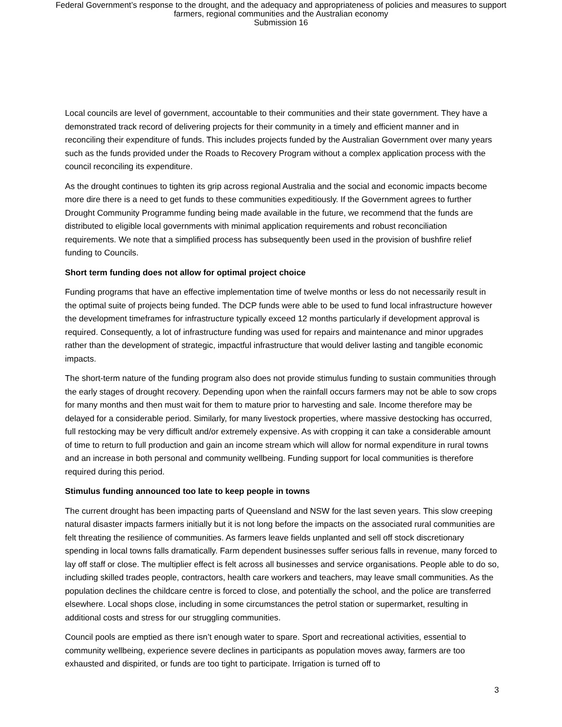Federal Government’s response to the drought, and the adequacy and appropriateness of policies and measures to support
farmers, regional communities and the Australian economy
Submission 16
Local councils are level of government, accountable to their communities and their state government. They have a demonstrated track record of delivering projects for their community in a timely and efficient manner and in reconciling their expenditure of funds. This includes projects funded by the Australian Government over many years such as the funds provided under the Roads to Recovery Program without a complex application process with the council reconciling its expenditure.
As the drought continues to tighten its grip across regional Australia and the social and economic impacts become more dire there is a need to get funds to these communities expeditiously. If the Government agrees to further Drought Community Programme funding being made available in the future, we recommend that the funds are distributed to eligible local governments with minimal application requirements and robust reconciliation requirements. We note that a simplified process has subsequently been used in the provision of bushfire relief funding to Councils.
Short term funding does not allow for optimal project choice
Funding programs that have an effective implementation time of twelve months or less do not necessarily result in the optimal suite of projects being funded. The DCP funds were able to be used to fund local infrastructure however the development timeframes for infrastructure typically exceed 12 months particularly if development approval is required. Consequently, a lot of infrastructure funding was used for repairs and maintenance and minor upgrades rather than the development of strategic, impactful infrastructure that would deliver lasting and tangible economic impacts.
The short-term nature of the funding program also does not provide stimulus funding to sustain communities through the early stages of drought recovery. Depending upon when the rainfall occurs farmers may not be able to sow crops for many months and then must wait for them to mature prior to harvesting and sale. Income therefore may be delayed for a considerable period. Similarly, for many livestock properties, where massive destocking has occurred, full restocking may be very difficult and/or extremely expensive. As with cropping it can take a considerable amount of time to return to full production and gain an income stream which will allow for normal expenditure in rural towns and an increase in both personal and community wellbeing. Funding support for local communities is therefore required during this period.
Stimulus funding announced too late to keep people in towns
The current drought has been impacting parts of Queensland and NSW for the last seven years. This slow creeping natural disaster impacts farmers initially but it is not long before the impacts on the associated rural communities are felt threating the resilience of communities. As farmers leave fields unplanted and sell off stock discretionary spending in local towns falls dramatically. Farm dependent businesses suffer serious falls in revenue, many forced to lay off staff or close. The multiplier effect is felt across all businesses and service organisations. People able to do so, including skilled trades people, contractors, health care workers and teachers, may leave small communities. As the population declines the childcare centre is forced to close, and potentially the school, and the police are transferred elsewhere. Local shops close, including in some circumstances the petrol station or supermarket, resulting in additional costs and stress for our struggling communities.
Council pools are emptied as there isn’t enough water to spare. Sport and recreational activities, essential to community wellbeing, experience severe declines in participants as population moves away, farmers are too exhausted and dispirited, or funds are too tight to participate. Irrigation is turned off to
3